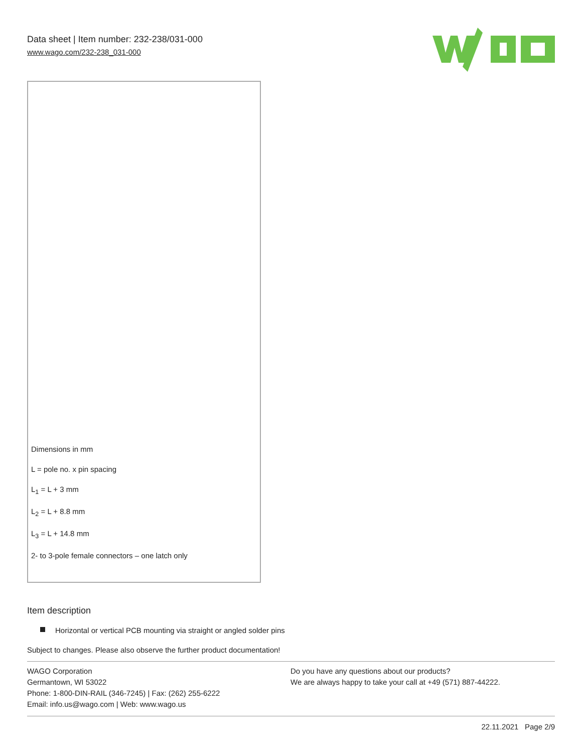Data sheet | Item number: 232-238/031-000
www.wago.com/232-238_031-000
Dimensions in mm
L = pole no. x pin spacing
L<sub>1</sub> = L + 3 mm
L<sub>2</sub> = L + 8.8 mm
L<sub>3</sub> = L + 14.8 mm
2- to 3-pole female connectors – one latch only
Item description
Horizontal or vertical PCB mounting via straight or angled solder pins
Subject to changes. Please also observe the further product documentation!
WAGO Corporation
Germantown, WI 53022
Phone: 1-800-DIN-RAIL (346-7245) | Fax: (262) 255-6222
Email: info.us@wago.com | Web: www.wago.us
Do you have any questions about our products?
We are always happy to take your call at +49 (571) 887-44222.
22.11.2021 Page 2/9